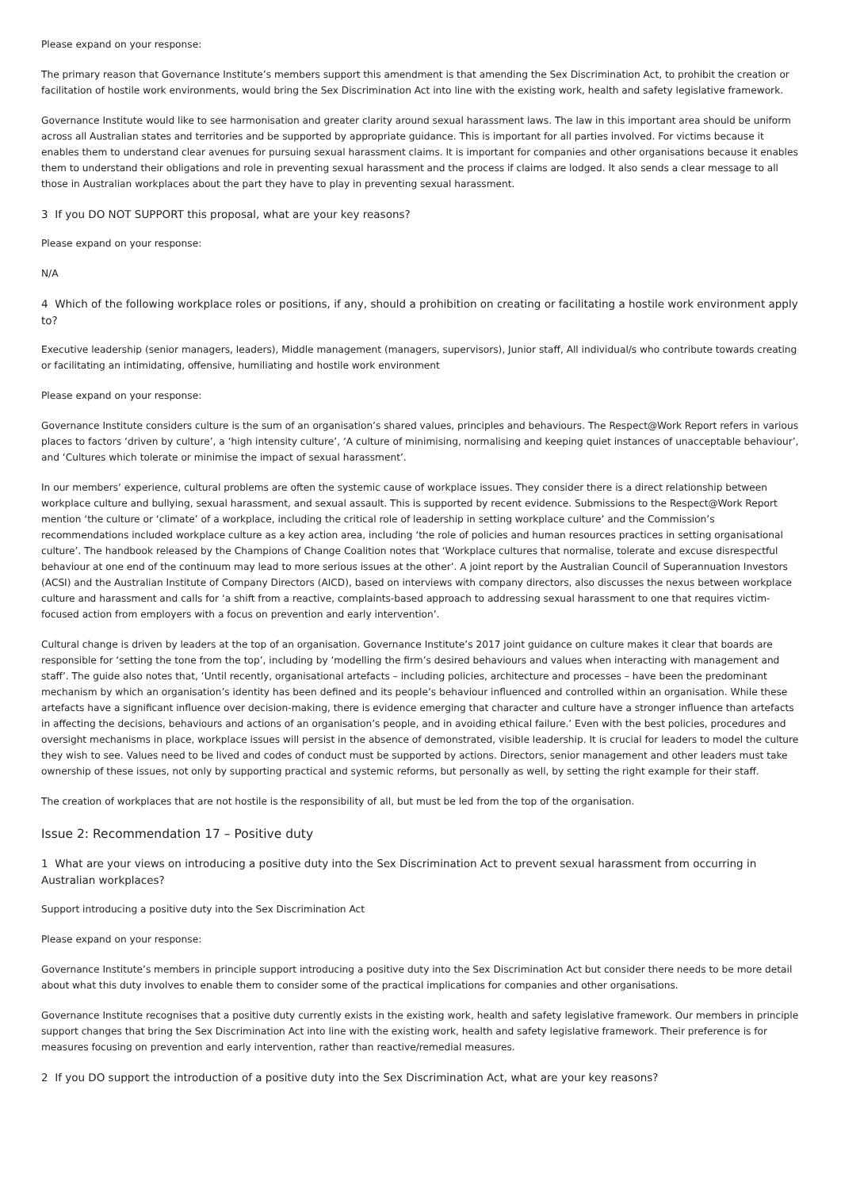Please expand on your response:
The primary reason that Governance Institute’s members support this amendment is that amending the Sex Discrimination Act, to prohibit the creation or facilitation of hostile work environments, would bring the Sex Discrimination Act into line with the existing work, health and safety legislative framework.
Governance Institute would like to see harmonisation and greater clarity around sexual harassment laws. The law in this important area should be uniform across all Australian states and territories and be supported by appropriate guidance. This is important for all parties involved. For victims because it enables them to understand clear avenues for pursuing sexual harassment claims. It is important for companies and other organisations because it enables them to understand their obligations and role in preventing sexual harassment and the process if claims are lodged. It also sends a clear message to all those in Australian workplaces about the part they have to play in preventing sexual harassment.
3 If you DO NOT SUPPORT this proposal, what are your key reasons?
Please expand on your response:
N/A
4 Which of the following workplace roles or positions, if any, should a prohibition on creating or facilitating a hostile work environment apply to?
Executive leadership (senior managers, leaders), Middle management (managers, supervisors), Junior staff, All individual/s who contribute towards creating or facilitating an intimidating, offensive, humiliating and hostile work environment
Please expand on your response:
Governance Institute considers culture is the sum of an organisation’s shared values, principles and behaviours. The Respect@Work Report refers in various places to factors ‘driven by culture’, a ‘high intensity culture’, ‘A culture of minimising, normalising and keeping quiet instances of unacceptable behaviour’, and ‘Cultures which tolerate or minimise the impact of sexual harassment’.
In our members’ experience, cultural problems are often the systemic cause of workplace issues. They consider there is a direct relationship between workplace culture and bullying, sexual harassment, and sexual assault. This is supported by recent evidence. Submissions to the Respect@Work Report mention ‘the culture or ‘climate’ of a workplace, including the critical role of leadership in setting workplace culture’ and the Commission’s recommendations included workplace culture as a key action area, including ‘the role of policies and human resources practices in setting organisational culture’. The handbook released by the Champions of Change Coalition notes that ‘Workplace cultures that normalise, tolerate and excuse disrespectful behaviour at one end of the continuum may lead to more serious issues at the other’. A joint report by the Australian Council of Superannuation Investors (ACSI) and the Australian Institute of Company Directors (AICD), based on interviews with company directors, also discusses the nexus between workplace culture and harassment and calls for ‘a shift from a reactive, complaints-based approach to addressing sexual harassment to one that requires victim-focused action from employers with a focus on prevention and early intervention’.
Cultural change is driven by leaders at the top of an organisation. Governance Institute’s 2017 joint guidance on culture makes it clear that boards are responsible for ‘setting the tone from the top’, including by ‘modelling the firm’s desired behaviours and values when interacting with management and staff’. The guide also notes that, ‘Until recently, organisational artefacts – including policies, architecture and processes – have been the predominant mechanism by which an organisation’s identity has been defined and its people’s behaviour influenced and controlled within an organisation. While these artefacts have a significant influence over decision-making, there is evidence emerging that character and culture have a stronger influence than artefacts in affecting the decisions, behaviours and actions of an organisation’s people, and in avoiding ethical failure.’ Even with the best policies, procedures and oversight mechanisms in place, workplace issues will persist in the absence of demonstrated, visible leadership. It is crucial for leaders to model the culture they wish to see. Values need to be lived and codes of conduct must be supported by actions. Directors, senior management and other leaders must take ownership of these issues, not only by supporting practical and systemic reforms, but personally as well, by setting the right example for their staff.
The creation of workplaces that are not hostile is the responsibility of all, but must be led from the top of the organisation.
Issue 2: Recommendation 17 – Positive duty
1 What are your views on introducing a positive duty into the Sex Discrimination Act to prevent sexual harassment from occurring in Australian workplaces?
Support introducing a positive duty into the Sex Discrimination Act
Please expand on your response:
Governance Institute’s members in principle support introducing a positive duty into the Sex Discrimination Act but consider there needs to be more detail about what this duty involves to enable them to consider some of the practical implications for companies and other organisations.
Governance Institute recognises that a positive duty currently exists in the existing work, health and safety legislative framework. Our members in principle support changes that bring the Sex Discrimination Act into line with the existing work, health and safety legislative framework. Their preference is for measures focusing on prevention and early intervention, rather than reactive/remedial measures.
2 If you DO support the introduction of a positive duty into the Sex Discrimination Act, what are your key reasons?